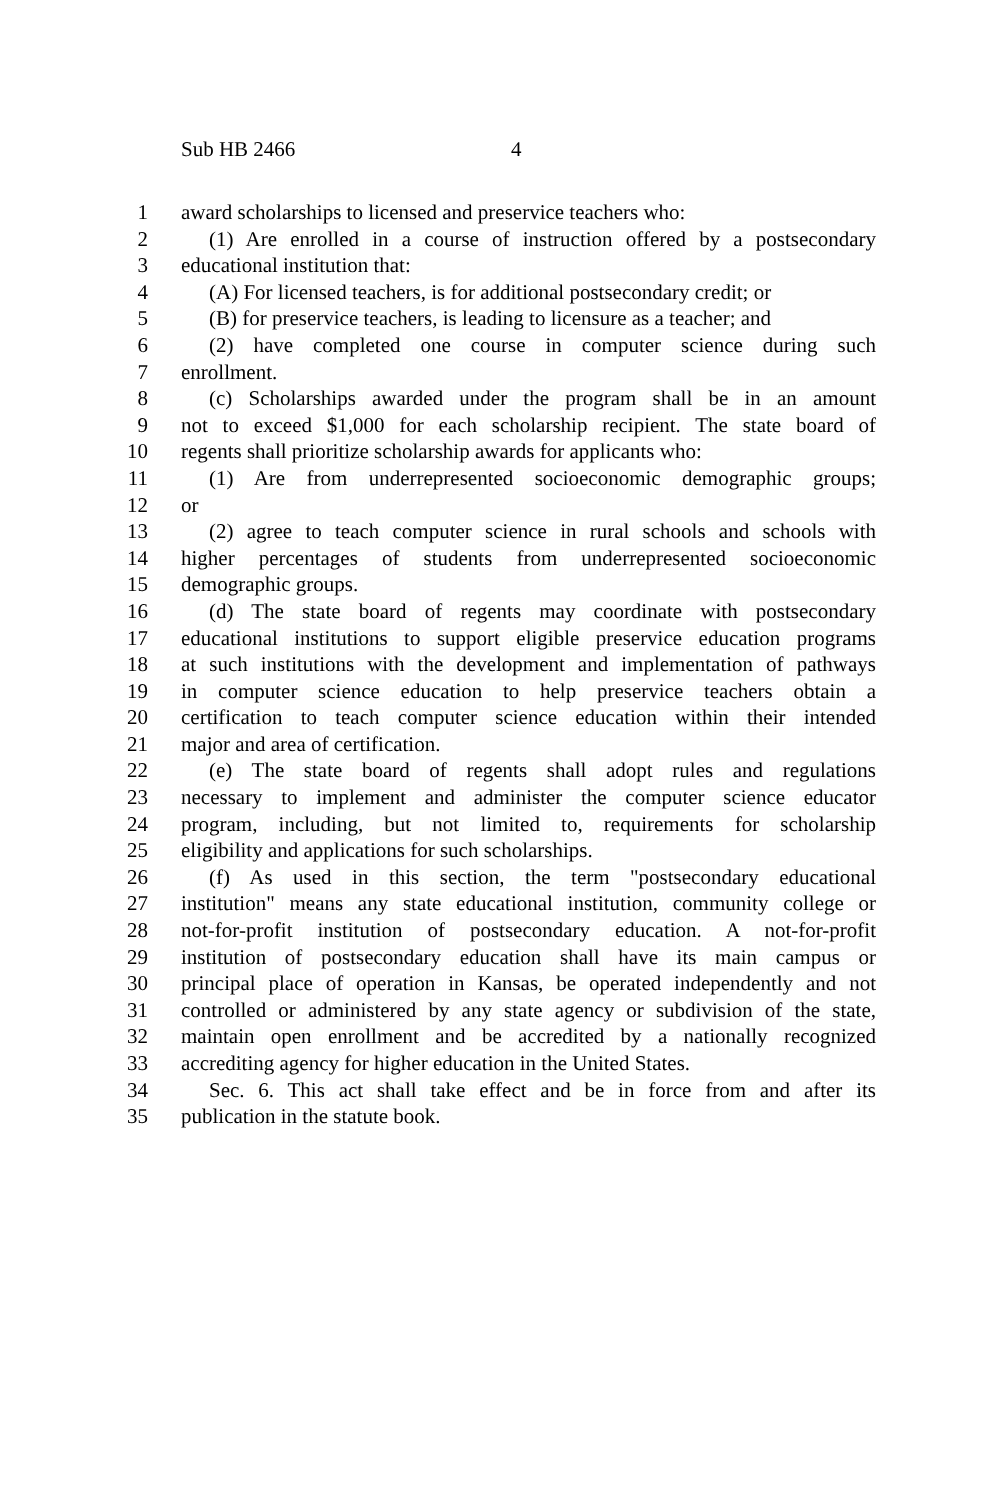Sub HB 2466 4
1 award scholarships to licensed and preservice teachers who:
2 (1) Are enrolled in a course of instruction offered by a postsecondary
3 educational institution that:
4 (A) For licensed teachers, is for additional postsecondary credit; or
5 (B) for preservice teachers, is leading to licensure as a teacher; and
6 (2) have completed one course in computer science during such
7 enrollment.
8 (c) Scholarships awarded under the program shall be in an amount
9 not to exceed $1,000 for each scholarship recipient. The state board of
10 regents shall prioritize scholarship awards for applicants who:
11 (1) Are from underrepresented socioeconomic demographic groups;
12 or
13 (2) agree to teach computer science in rural schools and schools with
14 higher percentages of students from underrepresented socioeconomic
15 demographic groups.
16 (d) The state board of regents may coordinate with postsecondary
17 educational institutions to support eligible preservice education programs
18 at such institutions with the development and implementation of pathways
19 in computer science education to help preservice teachers obtain a
20 certification to teach computer science education within their intended
21 major and area of certification.
22 (e) The state board of regents shall adopt rules and regulations
23 necessary to implement and administer the computer science educator
24 program, including, but not limited to, requirements for scholarship
25 eligibility and applications for such scholarships.
26 (f) As used in this section, the term "postsecondary educational
27 institution" means any state educational institution, community college or
28 not-for-profit institution of postsecondary education. A not-for-profit
29 institution of postsecondary education shall have its main campus or
30 principal place of operation in Kansas, be operated independently and not
31 controlled or administered by any state agency or subdivision of the state,
32 maintain open enrollment and be accredited by a nationally recognized
33 accrediting agency for higher education in the United States.
34 Sec. 6. This act shall take effect and be in force from and after its
35 publication in the statute book.